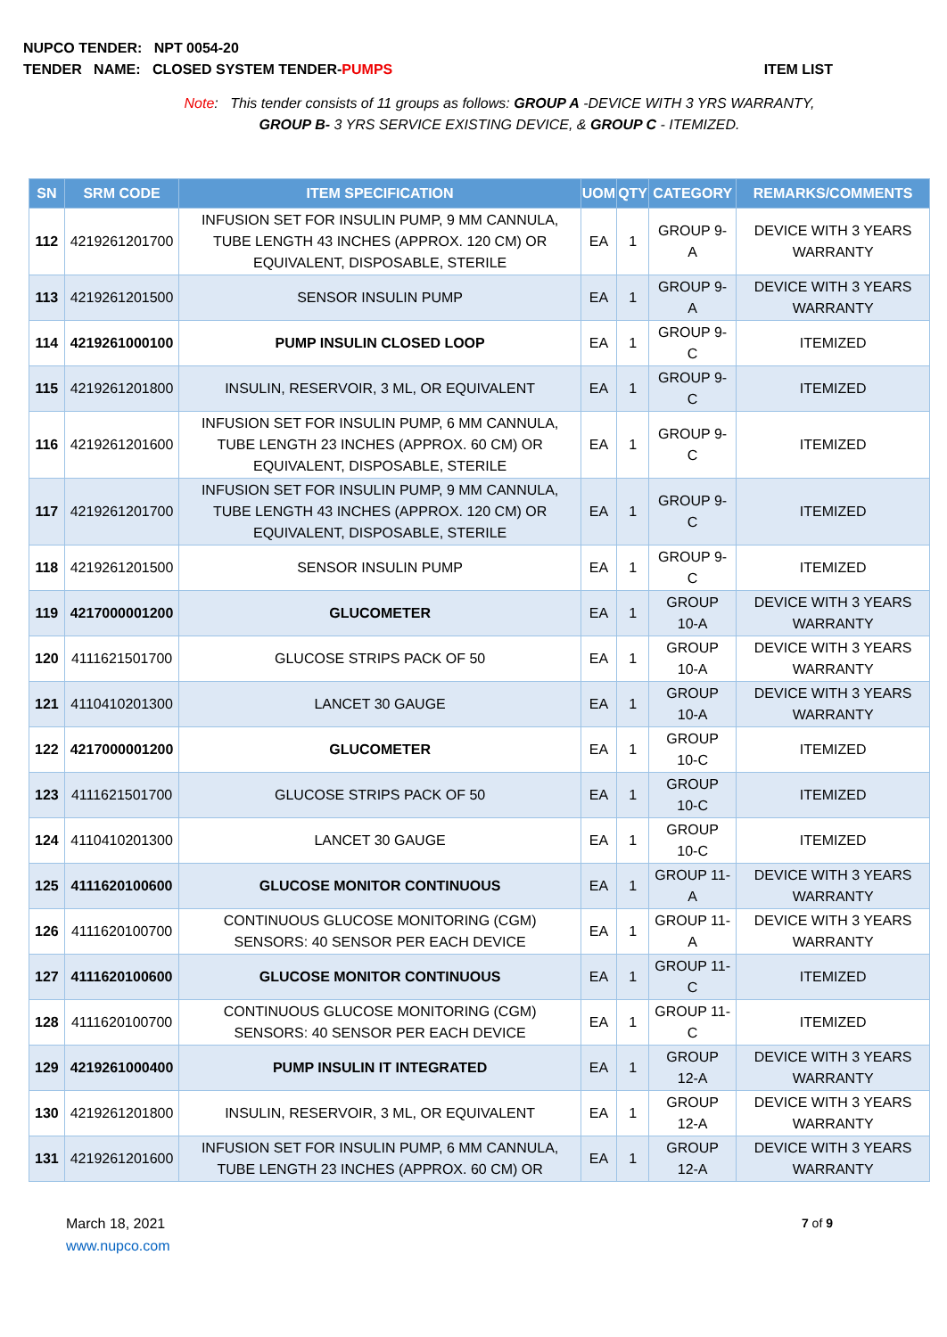NUPCO TENDER: NPT 0054-20
TENDER NAME: CLOSED SYSTEM TENDER-PUMPS ITEM LIST
Note: This tender consists of 11 groups as follows: GROUP A -DEVICE WITH 3 YRS WARRANTY, GROUP B- 3 YRS SERVICE EXISTING DEVICE, & GROUP C - ITEMIZED.
| SN | SRM CODE | ITEM SPECIFICATION | UOM | QTY | CATEGORY | REMARKS/COMMENTS |
| --- | --- | --- | --- | --- | --- | --- |
| 112 | 4219261201700 | INFUSION SET FOR INSULIN PUMP, 9 MM CANNULA, TUBE LENGTH 43 INCHES (APPROX. 120 CM) OR EQUIVALENT, DISPOSABLE, STERILE | EA | 1 | GROUP 9-A | DEVICE WITH 3 YEARS WARRANTY |
| 113 | 4219261201500 | SENSOR INSULIN PUMP | EA | 1 | GROUP 9-A | DEVICE WITH 3 YEARS WARRANTY |
| 114 | 4219261000100 | PUMP INSULIN CLOSED LOOP | EA | 1 | GROUP 9-C | ITEMIZED |
| 115 | 4219261201800 | INSULIN, RESERVOIR, 3 ML, OR EQUIVALENT | EA | 1 | GROUP 9-C | ITEMIZED |
| 116 | 4219261201600 | INFUSION SET FOR INSULIN PUMP, 6 MM CANNULA, TUBE LENGTH 23 INCHES (APPROX. 60 CM) OR EQUIVALENT, DISPOSABLE, STERILE | EA | 1 | GROUP 9-C | ITEMIZED |
| 117 | 4219261201700 | INFUSION SET FOR INSULIN PUMP, 9 MM CANNULA, TUBE LENGTH 43 INCHES (APPROX. 120 CM) OR EQUIVALENT, DISPOSABLE, STERILE | EA | 1 | GROUP 9-C | ITEMIZED |
| 118 | 4219261201500 | SENSOR INSULIN PUMP | EA | 1 | GROUP 9-C | ITEMIZED |
| 119 | 4217000001200 | GLUCOMETER | EA | 1 | GROUP 10-A | DEVICE WITH 3 YEARS WARRANTY |
| 120 | 4111621501700 | GLUCOSE STRIPS PACK OF 50 | EA | 1 | GROUP 10-A | DEVICE WITH 3 YEARS WARRANTY |
| 121 | 4110410201300 | LANCET 30 GAUGE | EA | 1 | GROUP 10-A | DEVICE WITH 3 YEARS WARRANTY |
| 122 | 4217000001200 | GLUCOMETER | EA | 1 | GROUP 10-C | ITEMIZED |
| 123 | 4111621501700 | GLUCOSE STRIPS PACK OF 50 | EA | 1 | GROUP 10-C | ITEMIZED |
| 124 | 4110410201300 | LANCET 30 GAUGE | EA | 1 | GROUP 10-C | ITEMIZED |
| 125 | 4111620100600 | GLUCOSE MONITOR CONTINUOUS | EA | 1 | GROUP 11-A | DEVICE WITH 3 YEARS WARRANTY |
| 126 | 4111620100700 | CONTINUOUS GLUCOSE MONITORING (CGM) SENSORS: 40 SENSOR PER EACH DEVICE | EA | 1 | GROUP 11-A | DEVICE WITH 3 YEARS WARRANTY |
| 127 | 4111620100600 | GLUCOSE MONITOR CONTINUOUS | EA | 1 | GROUP 11-C | ITEMIZED |
| 128 | 4111620100700 | CONTINUOUS GLUCOSE MONITORING (CGM) SENSORS: 40 SENSOR PER EACH DEVICE | EA | 1 | GROUP 11-C | ITEMIZED |
| 129 | 4219261000400 | PUMP INSULIN IT INTEGRATED | EA | 1 | GROUP 12-A | DEVICE WITH 3 YEARS WARRANTY |
| 130 | 4219261201800 | INSULIN, RESERVOIR, 3 ML, OR EQUIVALENT | EA | 1 | GROUP 12-A | DEVICE WITH 3 YEARS WARRANTY |
| 131 | 4219261201600 | INFUSION SET FOR INSULIN PUMP, 6 MM CANNULA, TUBE LENGTH 23 INCHES (APPROX. 60 CM) OR | EA | 1 | GROUP 12-A | DEVICE WITH 3 YEARS WARRANTY |
March 18, 2021
www.nupco.com
7 of 9